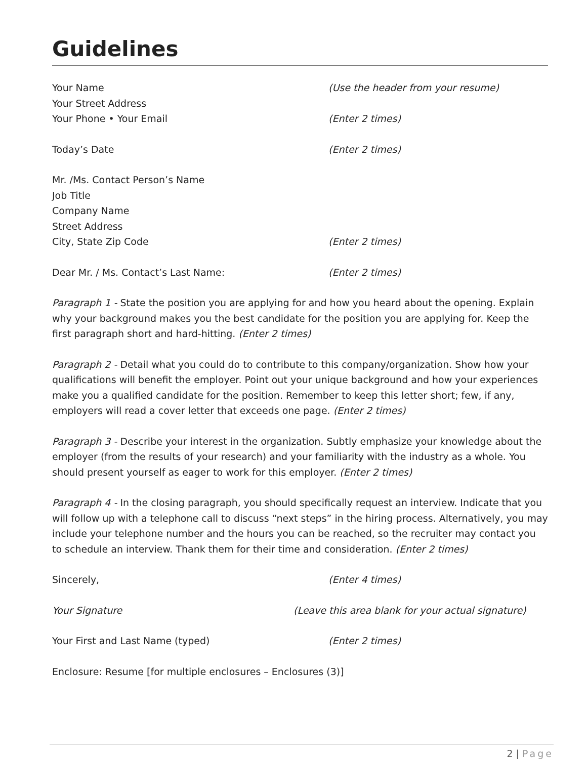Guidelines
Your Name (Use the header from your resume)
Your Street Address
Your Phone • Your Email (Enter 2 times)
Today’s Date (Enter 2 times)
Mr. /Ms. Contact Person’s Name
Job Title
Company Name
Street Address
City, State Zip Code (Enter 2 times)
Dear Mr. / Ms. Contact’s Last Name: (Enter 2 times)
Paragraph 1 - State the position you are applying for and how you heard about the opening. Explain why your background makes you the best candidate for the position you are applying for. Keep the first paragraph short and hard-hitting. (Enter 2 times)
Paragraph 2 - Detail what you could do to contribute to this company/organization. Show how your qualifications will benefit the employer. Point out your unique background and how your experiences make you a qualified candidate for the position. Remember to keep this letter short; few, if any, employers will read a cover letter that exceeds one page. (Enter 2 times)
Paragraph 3 - Describe your interest in the organization. Subtly emphasize your knowledge about the employer (from the results of your research) and your familiarity with the industry as a whole. You should present yourself as eager to work for this employer. (Enter 2 times)
Paragraph 4 - In the closing paragraph, you should specifically request an interview. Indicate that you will follow up with a telephone call to discuss “next steps” in the hiring process. Alternatively, you may include your telephone number and the hours you can be reached, so the recruiter may contact you to schedule an interview. Thank them for their time and consideration. (Enter 2 times)
Sincerely, (Enter 4 times)
Your Signature (Leave this area blank for your actual signature)
Your First and Last Name (typed) (Enter 2 times)
Enclosure: Resume [for multiple enclosures – Enclosures (3)]
2 | Page